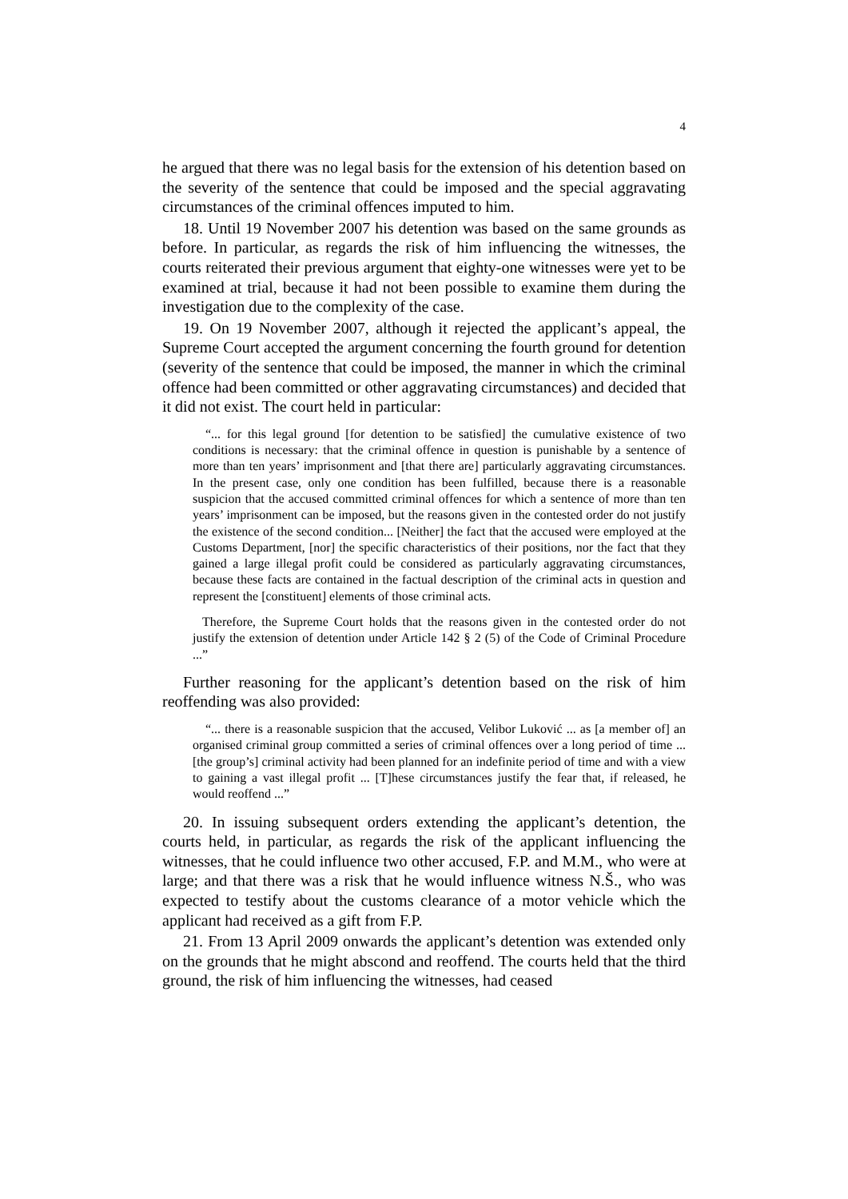4
he argued that there was no legal basis for the extension of his detention based on the severity of the sentence that could be imposed and the special aggravating circumstances of the criminal offences imputed to him.
18. Until 19 November 2007 his detention was based on the same grounds as before. In particular, as regards the risk of him influencing the witnesses, the courts reiterated their previous argument that eighty-one witnesses were yet to be examined at trial, because it had not been possible to examine them during the investigation due to the complexity of the case.
19. On 19 November 2007, although it rejected the applicant’s appeal, the Supreme Court accepted the argument concerning the fourth ground for detention (severity of the sentence that could be imposed, the manner in which the criminal offence had been committed or other aggravating circumstances) and decided that it did not exist. The court held in particular:
“... for this legal ground [for detention to be satisfied] the cumulative existence of two conditions is necessary: that the criminal offence in question is punishable by a sentence of more than ten years’ imprisonment and [that there are] particularly aggravating circumstances. In the present case, only one condition has been fulfilled, because there is a reasonable suspicion that the accused committed criminal offences for which a sentence of more than ten years’ imprisonment can be imposed, but the reasons given in the contested order do not justify the existence of the second condition... [Neither] the fact that the accused were employed at the Customs Department, [nor] the specific characteristics of their positions, nor the fact that they gained a large illegal profit could be considered as particularly aggravating circumstances, because these facts are contained in the factual description of the criminal acts in question and represent the [constituent] elements of those criminal acts.
Therefore, the Supreme Court holds that the reasons given in the contested order do not justify the extension of detention under Article 142 § 2 (5) of the Code of Criminal Procedure ...”
Further reasoning for the applicant’s detention based on the risk of him reoffending was also provided:
“... there is a reasonable suspicion that the accused, Velibor Luković ... as [a member of] an organised criminal group committed a series of criminal offences over a long period of time ... [the group’s] criminal activity had been planned for an indefinite period of time and with a view to gaining a vast illegal profit ... [T]hese circumstances justify the fear that, if released, he would reoffend ...”
20. In issuing subsequent orders extending the applicant’s detention, the courts held, in particular, as regards the risk of the applicant influencing the witnesses, that he could influence two other accused, F.P. and M.M., who were at large; and that there was a risk that he would influence witness N.Š., who was expected to testify about the customs clearance of a motor vehicle which the applicant had received as a gift from F.P.
21. From 13 April 2009 onwards the applicant’s detention was extended only on the grounds that he might abscond and reoffend. The courts held that the third ground, the risk of him influencing the witnesses, had ceased